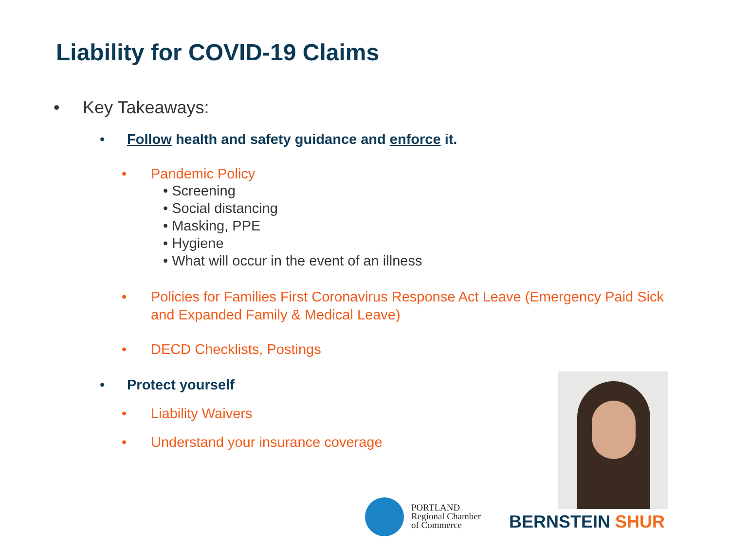Liability for COVID-19 Claims
• Key Takeaways:
• Follow health and safety guidance and enforce it.
• Pandemic Policy
• Screening
• Social distancing
• Masking, PPE
• Hygiene
• What will occur in the event of an illness
• Policies for Families First Coronavirus Response Act Leave (Emergency Paid Sick and Expanded Family & Medical Leave)
• DECD Checklists, Postings
• Protect yourself
• Liability Waivers
• Understand your insurance coverage
PORTLAND
Regional Chamber
of Commerce
BERNSTEIN SHUR